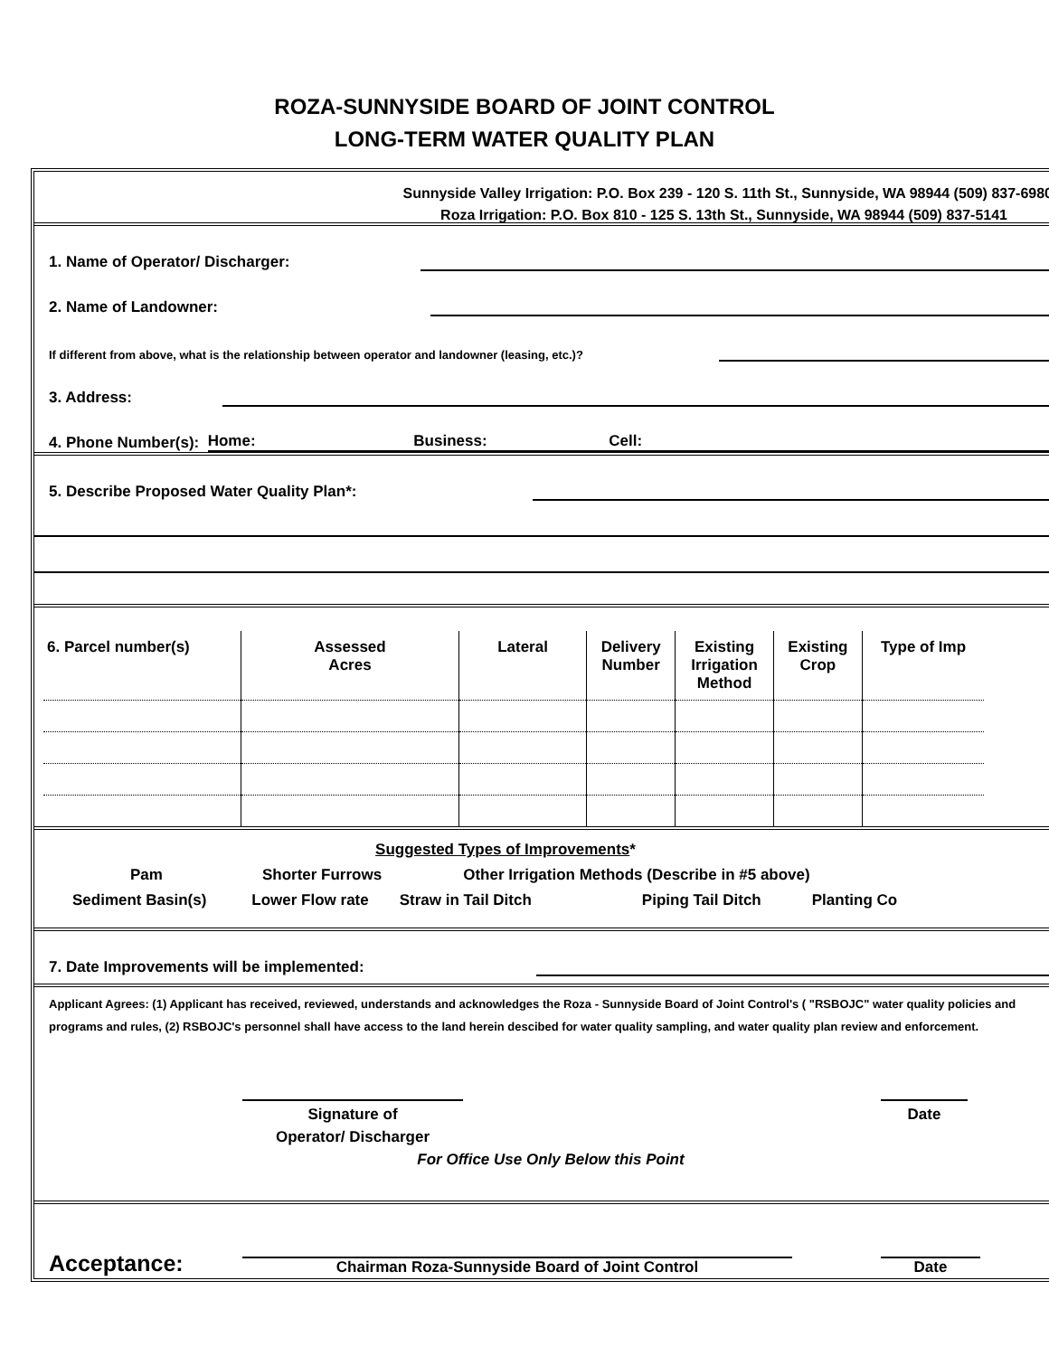ROZA-SUNNYSIDE BOARD OF JOINT CONTROL
LONG-TERM WATER QUALITY PLAN
Sunnyside Valley Irrigation: P.O. Box 239 - 120 S. 11th St., Sunnyside, WA 98944 (509) 837-6980
Roza Irrigation: P.O. Box 810 - 125 S. 13th St., Sunnyside, WA 98944 (509) 837-5141
1. Name of Operator/ Discharger:
2. Name of Landowner:
If different from above, what is the relationship between operator and landowner (leasing, etc.)?
3. Address:
4. Phone Number(s): Home: Business: Cell:
5. Describe Proposed Water Quality Plan*:
| 6. Parcel number(s) | Assessed Acres | Lateral | Delivery Number | Existing Irrigation Method | Existing Crop | Type of Imp |
| --- | --- | --- | --- | --- | --- | --- |
Suggested Types of Improvements*
Pam Shorter Furrows Other Irrigation Methods (Describe in #5 above)
Sediment Basin(s) Lower Flow rate Straw in Tail Ditch Piping Tail Ditch Planting Co
7. Date Improvements will be implemented:
Applicant Agrees: (1) Applicant has received, reviewed, understands and acknowledges the Roza - Sunnyside Board of Joint Control's ( "RSBOJC" water quality policies and programs and rules, (2) RSBOJC's personnel shall have access to the land herein descibed for water quality sampling, and water quality plan review and enforcement.
Signature of
Operator/ Discharger
Date
For Office Use Only Below this Point
Acceptance:
Chairman Roza-Sunnyside Board of Joint Control
Date